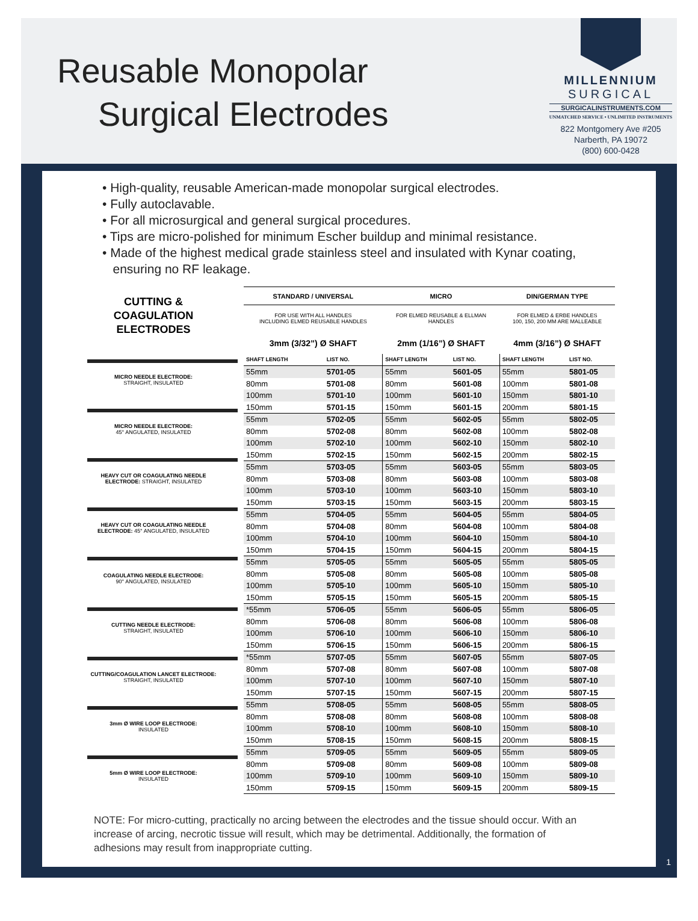Reusable Monopolar
Surgical Electrodes
MILLENNIUM
SURGICAL
SURGICALINSTRUMENTS.COM
UNMATCHED SERVICE • UNLIMITED INSTRUMENTS
822 Montgomery Ave #205
Narberth, PA 19072
(800) 600-0428
• High-quality, reusable American-made monopolar surgical electrodes.
• Fully autoclavable.
• For all microsurgical and general surgical procedures.
• Tips are micro-polished for minimum Escher buildup and minimal resistance.
• Made of the highest medical grade stainless steel and insulated with Kynar coating,
ensuring no RF leakage.
CUTTING &
COAGULATION
ELECTRODES
MICRO NEEDLE ELECTRODE:
STRAIGHT, INSULATED
MICRO NEEDLE ELECTRODE:
45° ANGULATED, INSULATED
HEAVY CUT OR COAGULATING NEEDLE
ELECTRODE: STRAIGHT, INSULATED
HEAVY CUT OR COAGULATING NEEDLE
ELECTRODE: 45° ANGULATED, INSULATED
COAGULATING NEEDLE ELECTRODE:
90° ANGULATED, INSULATED
CUTTING NEEDLE ELECTRODE:
STRAIGHT, INSULATED
CUTTING/COAGULATION LANCET ELECTRODE:
STRAIGHT, INSULATED
3mm Ø WIRE LOOP ELECTRODE:
INSULATED
5mm Ø WIRE LOOP ELECTRODE:
INSULATED
| STANDARD / UNIVERSAL | | MICRO | | DIN/GERMAN TYPE | |
| --- | --- | --- | --- | --- | --- |
| FOR USE WITH ALL HANDLES INCLUDING ELMED REUSABLE HANDLES | | FOR ELMED REUSABLE & ELLMAN HANDLES | | FOR ELMED & ERBE HANDLES 100, 150, 200 MM ARE MALLEABLE | |
| 3mm (3/32”) Ø SHAFT | | 2mm (1/16”) Ø SHAFT | | 4mm (3/16”) Ø SHAFT | |
| SHAFT LENGTH | LIST NO. | SHAFT LENGTH | LIST NO. | SHAFT LENGTH | LIST NO. |
| 55mm | 5701-05 | 55mm | 5601-05 | 55mm | 5801-05 |
| 80mm | 5701-08 | 80mm | 5601-08 | 100mm | 5801-08 |
| 100mm | 5701-10 | 100mm | 5601-10 | 150mm | 5801-10 |
| 150mm | 5701-15 | 150mm | 5601-15 | 200mm | 5801-15 |
| 55mm | 5702-05 | 55mm | 5602-05 | 55mm | 5802-05 |
| 80mm | 5702-08 | 80mm | 5602-08 | 100mm | 5802-08 |
| 100mm | 5702-10 | 100mm | 5602-10 | 150mm | 5802-10 |
| 150mm | 5702-15 | 150mm | 5602-15 | 200mm | 5802-15 |
| 55mm | 5703-05 | 55mm | 5603-05 | 55mm | 5803-05 |
| 80mm | 5703-08 | 80mm | 5603-08 | 100mm | 5803-08 |
| 100mm | 5703-10 | 100mm | 5603-10 | 150mm | 5803-10 |
| 150mm | 5703-15 | 150mm | 5603-15 | 200mm | 5803-15 |
| 55mm | 5704-05 | 55mm | 5604-05 | 55mm | 5804-05 |
| 80mm | 5704-08 | 80mm | 5604-08 | 100mm | 5804-08 |
| 100mm | 5704-10 | 100mm | 5604-10 | 150mm | 5804-10 |
| 150mm | 5704-15 | 150mm | 5604-15 | 200mm | 5804-15 |
| 55mm | 5705-05 | 55mm | 5605-05 | 55mm | 5805-05 |
| 80mm | 5705-08 | 80mm | 5605-08 | 100mm | 5805-08 |
| 100mm | 5705-10 | 100mm | 5605-10 | 150mm | 5805-10 |
| 150mm | 5705-15 | 150mm | 5605-15 | 200mm | 5805-15 |
| *55mm | 5706-05 | 55mm | 5606-05 | 55mm | 5806-05 |
| 80mm | 5706-08 | 80mm | 5606-08 | 100mm | 5806-08 |
| 100mm | 5706-10 | 100mm | 5606-10 | 150mm | 5806-10 |
| 150mm | 5706-15 | 150mm | 5606-15 | 200mm | 5806-15 |
| *55mm | 5707-05 | 55mm | 5607-05 | 55mm | 5807-05 |
| 80mm | 5707-08 | 80mm | 5607-08 | 100mm | 5807-08 |
| 100mm | 5707-10 | 100mm | 5607-10 | 150mm | 5807-10 |
| 150mm | 5707-15 | 150mm | 5607-15 | 200mm | 5807-15 |
| 55mm | 5708-05 | 55mm | 5608-05 | 55mm | 5808-05 |
| 80mm | 5708-08 | 80mm | 5608-08 | 100mm | 5808-08 |
| 100mm | 5708-10 | 100mm | 5608-10 | 150mm | 5808-10 |
| 150mm | 5708-15 | 150mm | 5608-15 | 200mm | 5808-15 |
| 55mm | 5709-05 | 55mm | 5609-05 | 55mm | 5809-05 |
| 80mm | 5709-08 | 80mm | 5609-08 | 100mm | 5809-08 |
| 100mm | 5709-10 | 100mm | 5609-10 | 150mm | 5809-10 |
| 150mm | 5709-15 | 150mm | 5609-15 | 200mm | 5809-15 |
NOTE: For micro-cutting, practically no arcing between the electrodes and the tissue should occur. With an increase of arcing, necrotic tissue will result, which may be detrimental. Additionally, the formation of adhesions may result from inappropriate cutting.
1